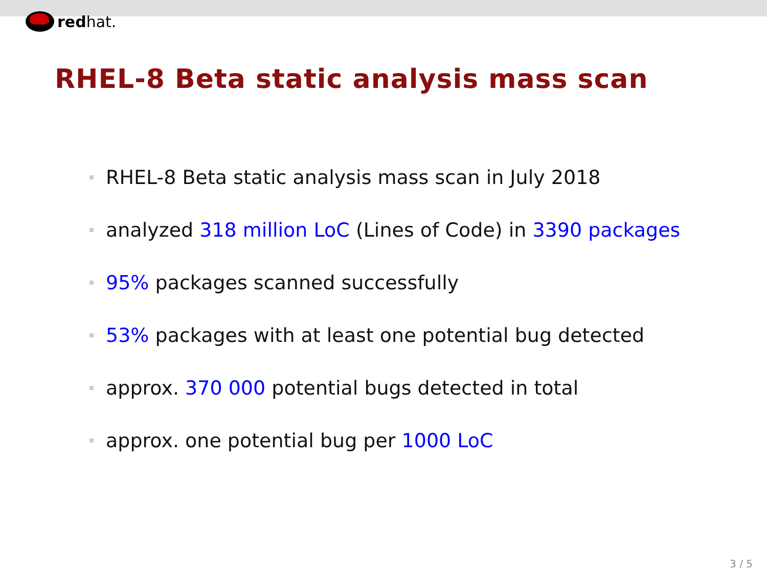redhat.
RHEL-8 Beta static analysis mass scan
RHEL-8 Beta static analysis mass scan in July 2018
analyzed 318 million LoC (Lines of Code) in 3390 packages
95% packages scanned successfully
53% packages with at least one potential bug detected
approx. 370 000 potential bugs detected in total
approx. one potential bug per 1000 LoC
3 / 5